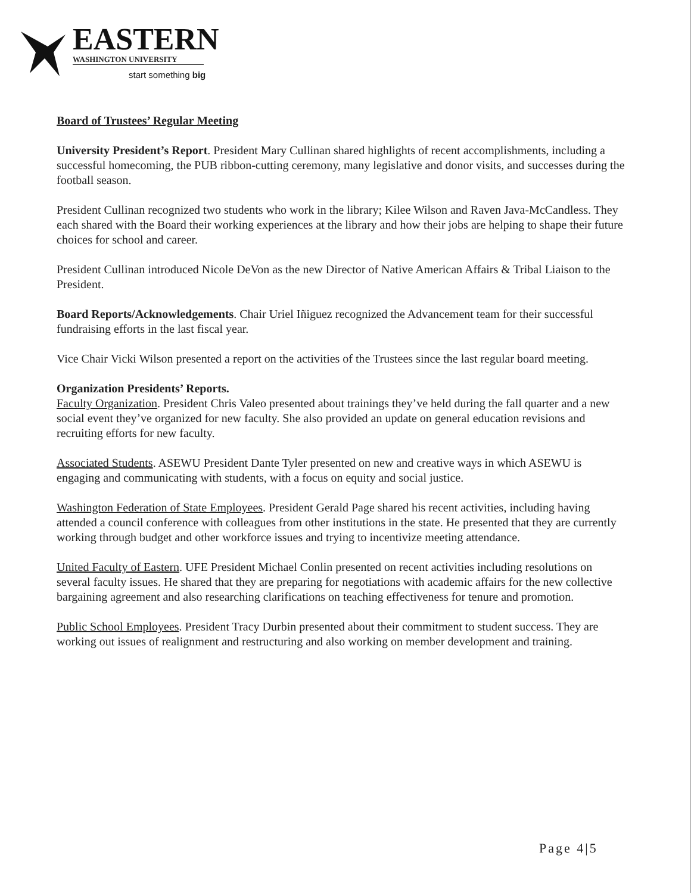EASTERN
WASHINGTON UNIVERSITY
start something big
Board of Trustees’ Regular Meeting
University President’s Report. President Mary Cullinan shared highlights of recent accomplishments, including a successful homecoming, the PUB ribbon-cutting ceremony, many legislative and donor visits, and successes during the football season.
President Cullinan recognized two students who work in the library; Kilee Wilson and Raven Java-McCandless. They each shared with the Board their working experiences at the library and how their jobs are helping to shape their future choices for school and career.
President Cullinan introduced Nicole DeVon as the new Director of Native American Affairs & Tribal Liaison to the President.
Board Reports/Acknowledgements. Chair Uriel Iñiguez recognized the Advancement team for their successful fundraising efforts in the last fiscal year.
Vice Chair Vicki Wilson presented a report on the activities of the Trustees since the last regular board meeting.
Organization Presidents’ Reports.
Faculty Organization. President Chris Valeo presented about trainings they’ve held during the fall quarter and a new social event they’ve organized for new faculty. She also provided an update on general education revisions and recruiting efforts for new faculty.
Associated Students. ASEWU President Dante Tyler presented on new and creative ways in which ASEWU is engaging and communicating with students, with a focus on equity and social justice.
Washington Federation of State Employees. President Gerald Page shared his recent activities, including having attended a council conference with colleagues from other institutions in the state. He presented that they are currently working through budget and other workforce issues and trying to incentivize meeting attendance.
United Faculty of Eastern. UFE President Michael Conlin presented on recent activities including resolutions on several faculty issues. He shared that they are preparing for negotiations with academic affairs for the new collective bargaining agreement and also researching clarifications on teaching effectiveness for tenure and promotion.
Public School Employees. President Tracy Durbin presented about their commitment to student success. They are working out issues of realignment and restructuring and also working on member development and training.
Page 4|5